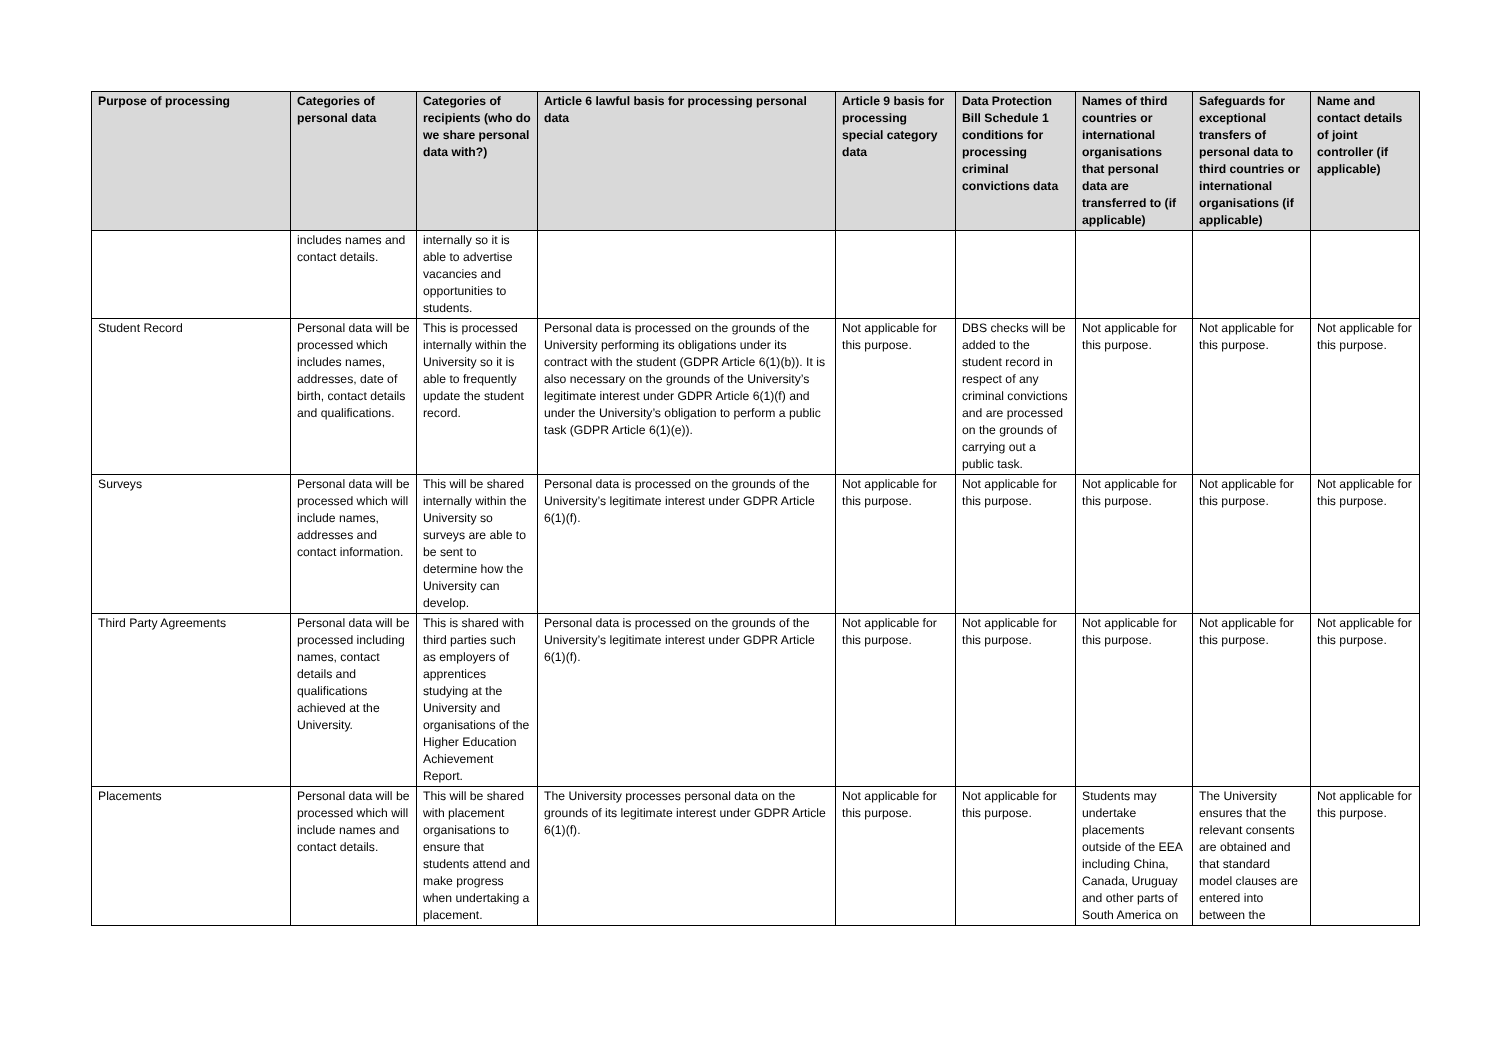| Purpose of processing | Categories of personal data | Categories of recipients (who do we share personal data with?) | Article 6 lawful basis for processing personal data | Article 9 basis for processing special category data | Data Protection Bill Schedule 1 conditions for processing criminal convictions data | Names of third countries or international organisations that personal data are transferred to (if applicable) | Safeguards for exceptional transfers of personal data to third countries or international organisations (if applicable) | Name and contact details of joint controller (if applicable) |
| --- | --- | --- | --- | --- | --- | --- | --- | --- |
| | includes names and contact details. | internally so it is able to advertise vacancies and opportunities to students. | | | | | | |
| Student Record | Personal data will be processed which includes names, addresses, date of birth, contact details and qualifications. | This is processed internally within the University so it is able to frequently update the student record. | Personal data is processed on the grounds of the University performing its obligations under its contract with the student (GDPR Article 6(1)(b)). It is also necessary on the grounds of the University’s legitimate interest under GDPR Article 6(1)(f) and under the University’s obligation to perform a public task (GDPR Article 6(1)(e)). | Not applicable for this purpose. | DBS checks will be added to the student record in respect of any criminal convictions and are processed on the grounds of carrying out a public task. | Not applicable for this purpose. | Not applicable for this purpose. | Not applicable for this purpose. |
| Surveys | Personal data will be processed which will include names, addresses and contact information. | This will be shared internally within the University so surveys are able to be sent to determine how the University can develop. | Personal data is processed on the grounds of the University’s legitimate interest under GDPR Article 6(1)(f). | Not applicable for this purpose. | Not applicable for this purpose. | Not applicable for this purpose. | Not applicable for this purpose. | Not applicable for this purpose. |
| Third Party Agreements | Personal data will be processed including names, contact details and qualifications achieved at the University. | This is shared with third parties such as employers of apprentices studying at the University and organisations of the Higher Education Achievement Report. | Personal data is processed on the grounds of the University’s legitimate interest under GDPR Article 6(1)(f). | Not applicable for this purpose. | Not applicable for this purpose. | Not applicable for this purpose. | Not applicable for this purpose. | Not applicable for this purpose. |
| Placements | Personal data will be processed which will include names and contact details. | This will be shared with placement organisations to ensure that students attend and make progress when undertaking a placement. | The University processes personal data on the grounds of its legitimate interest under GDPR Article 6(1)(f). | Not applicable for this purpose. | Not applicable for this purpose. | Students may undertake placements outside of the EEA including China, Canada, Uruguay and other parts of South America on | The University ensures that the relevant consents are obtained and that standard model clauses are entered into between the | Not applicable for this purpose. |